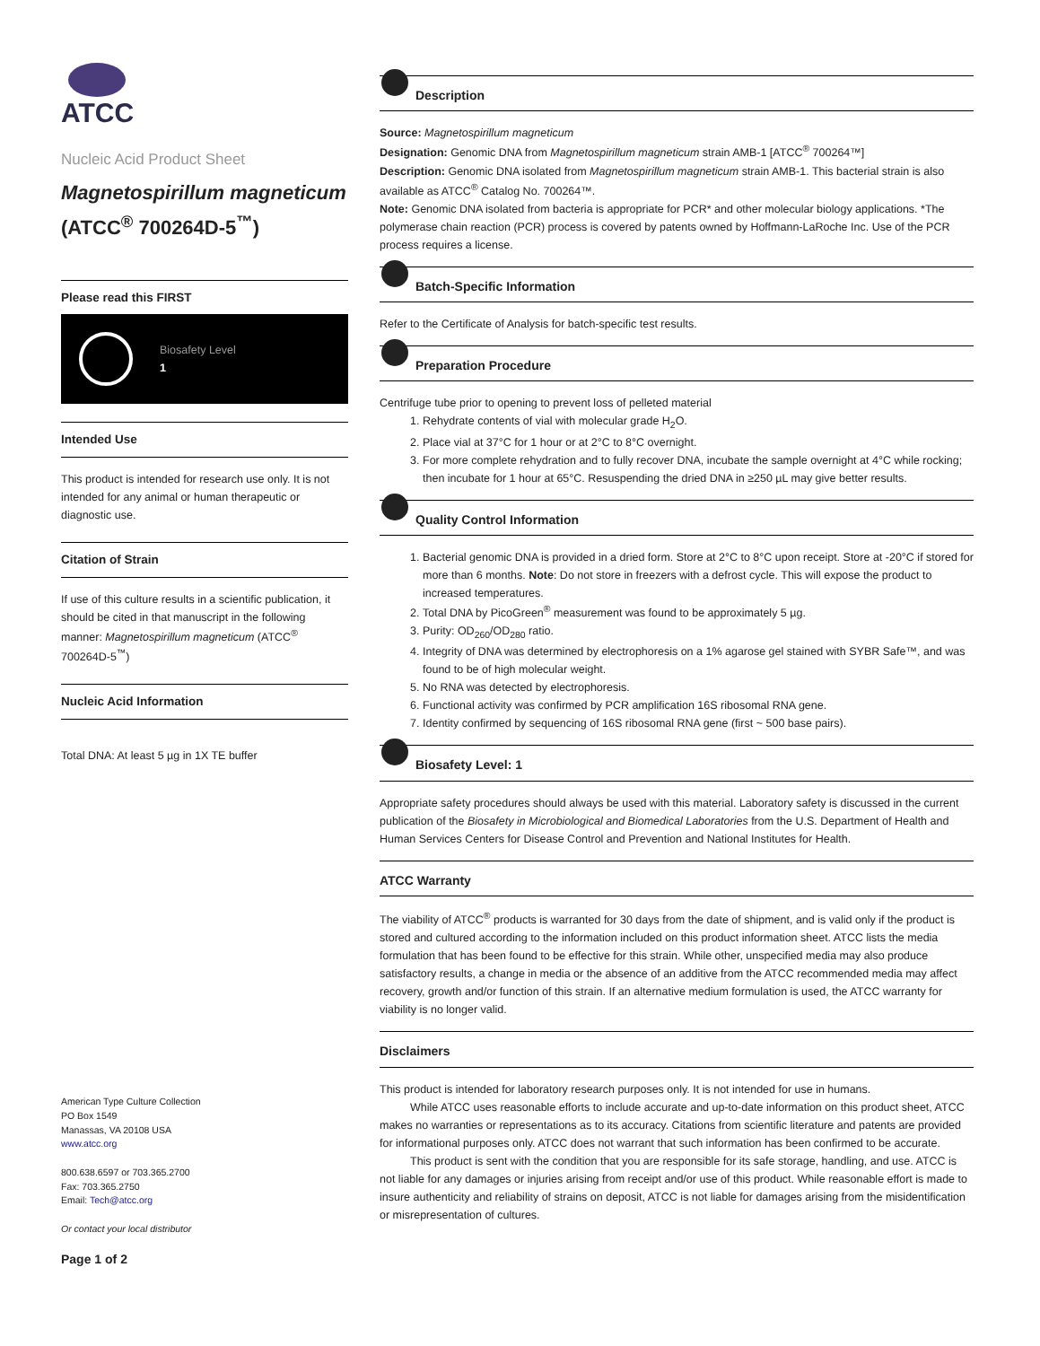ATCC
Nucleic Acid Product Sheet
Magnetospirillum magneticum (ATCC<sup>®</sup> 700264D-5<sup>™</sup>)
Please read this FIRST
Biosafety Level
1
Intended Use
This product is intended for research use only. It is not intended for any animal or human therapeutic or diagnostic use.
Citation of Strain
If use of this culture results in a scientific publication, it should be cited in that manuscript in the following manner: Magnetospirillum magneticum (ATCC<sup>®</sup> 700264D-5<sup>™</sup>)
Nucleic Acid Information
Total DNA: At least 5 µg in 1X TE buffer
American Type Culture Collection
PO Box 1549
Manassas, VA 20108 USA
www.atcc.org
800.638.6597 or 703.365.2700
Fax: 703.365.2750
Email: Tech@atcc.org
Or contact your local distributor
Page 1 of 2
Description
Source: Magnetospirillum magneticum
Designation: Genomic DNA from Magnetospirillum magneticum strain AMB-1 [ATCC<sup>®</sup> 700264™]
Description: Genomic DNA isolated from Magnetospirillum magneticum strain AMB-1. This bacterial strain is also available as ATCC<sup>®</sup> Catalog No. 700264™.
Note: Genomic DNA isolated from bacteria is appropriate for PCR* and other molecular biology applications. *The polymerase chain reaction (PCR) process is covered by patents owned by Hoffmann-LaRoche Inc. Use of the PCR process requires a license.
Batch-Specific Information
Refer to the Certificate of Analysis for batch-specific test results.
Preparation Procedure
Centrifuge tube prior to opening to prevent loss of pelleted material
1. Rehydrate contents of vial with molecular grade H<sub>2</sub>O.
2. Place vial at 37°C for 1 hour or at 2°C to 8°C overnight.
3. For more complete rehydration and to fully recover DNA, incubate the sample overnight at 4°C while rocking; then incubate for 1 hour at 65°C. Resuspending the dried DNA in ≥250 µL may give better results.
Quality Control Information
1. Bacterial genomic DNA is provided in a dried form. Store at 2°C to 8°C upon receipt. Store at -20°C if stored for more than 6 months. Note: Do not store in freezers with a defrost cycle. This will expose the product to increased temperatures.
2. Total DNA by PicoGreen<sup>®</sup> measurement was found to be approximately 5 µg.
3. Purity: OD<sub>260</sub>/OD<sub>280</sub> ratio.
4. Integrity of DNA was determined by electrophoresis on a 1% agarose gel stained with SYBR Safe™, and was found to be of high molecular weight.
5. No RNA was detected by electrophoresis.
6. Functional activity was confirmed by PCR amplification 16S ribosomal RNA gene.
7. Identity confirmed by sequencing of 16S ribosomal RNA gene (first ~ 500 base pairs).
Biosafety Level: 1
Appropriate safety procedures should always be used with this material. Laboratory safety is discussed in the current publication of the Biosafety in Microbiological and Biomedical Laboratories from the U.S. Department of Health and Human Services Centers for Disease Control and Prevention and National Institutes for Health.
ATCC Warranty
The viability of ATCC<sup>®</sup> products is warranted for 30 days from the date of shipment, and is valid only if the product is stored and cultured according to the information included on this product information sheet. ATCC lists the media formulation that has been found to be effective for this strain. While other, unspecified media may also produce satisfactory results, a change in media or the absence of an additive from the ATCC recommended media may affect recovery, growth and/or function of this strain. If an alternative medium formulation is used, the ATCC warranty for viability is no longer valid.
Disclaimers
This product is intended for laboratory research purposes only. It is not intended for use in humans.
While ATCC uses reasonable efforts to include accurate and up-to-date information on this product sheet, ATCC makes no warranties or representations as to its accuracy. Citations from scientific literature and patents are provided for informational purposes only. ATCC does not warrant that such information has been confirmed to be accurate.
This product is sent with the condition that you are responsible for its safe storage, handling, and use. ATCC is not liable for any damages or injuries arising from receipt and/or use of this product. While reasonable effort is made to insure authenticity and reliability of strains on deposit, ATCC is not liable for damages arising from the misidentification or misrepresentation of cultures.